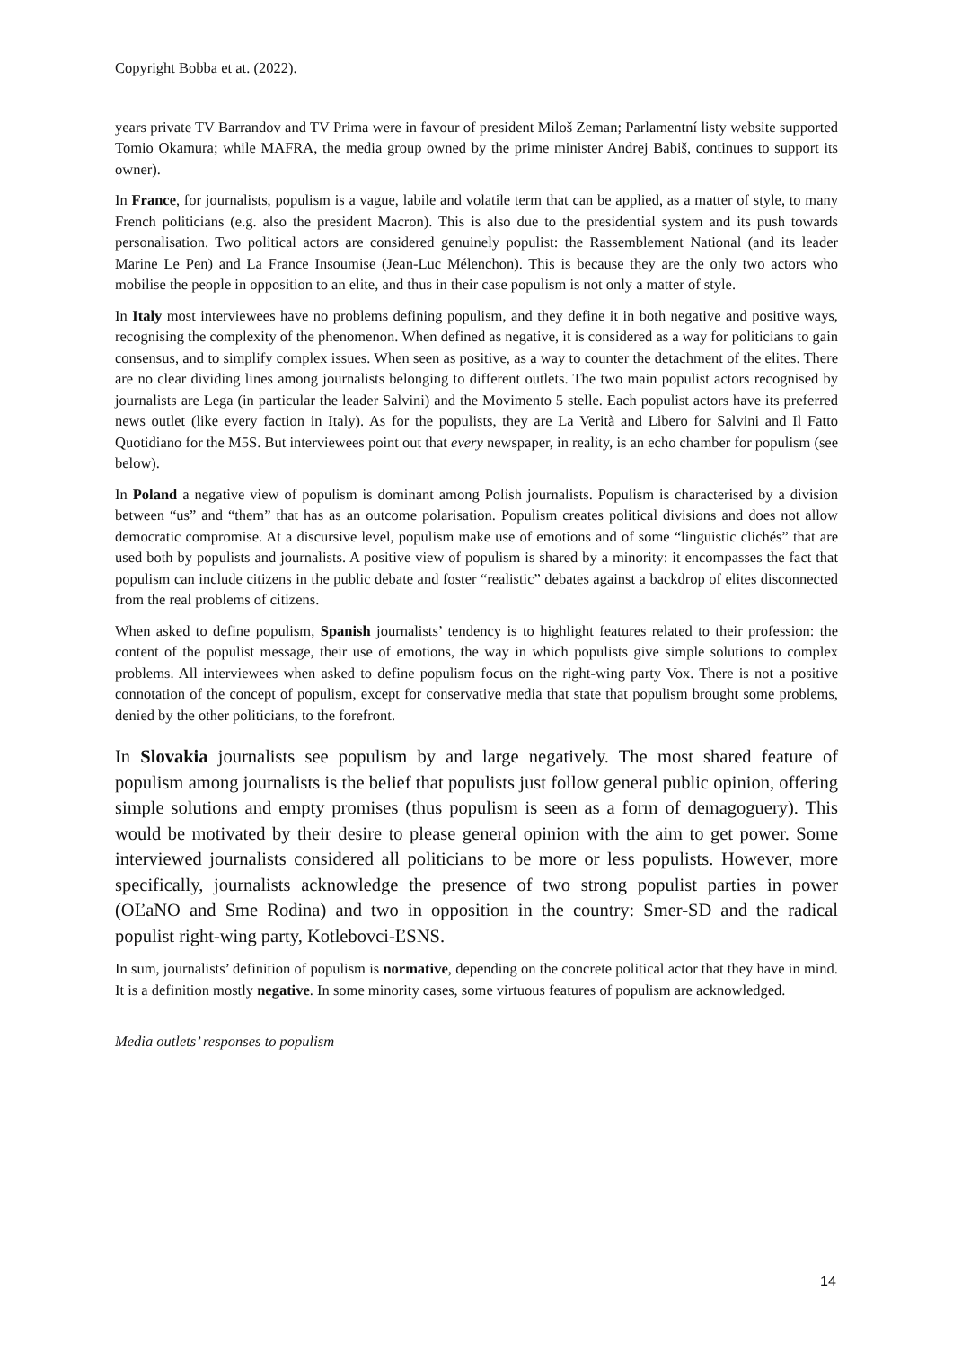Copyright Bobba et at. (2022).
years private TV Barrandov and TV Prima were in favour of president Miloš Zeman; Parlamentní listy website supported Tomio Okamura; while MAFRA, the media group owned by the prime minister Andrej Babiš, continues to support its owner).
In France, for journalists, populism is a vague, labile and volatile term that can be applied, as a matter of style, to many French politicians (e.g. also the president Macron). This is also due to the presidential system and its push towards personalisation. Two political actors are considered genuinely populist: the Rassemblement National (and its leader Marine Le Pen) and La France Insoumise (Jean-Luc Mélenchon). This is because they are the only two actors who mobilise the people in opposition to an elite, and thus in their case populism is not only a matter of style.
In Italy most interviewees have no problems defining populism, and they define it in both negative and positive ways, recognising the complexity of the phenomenon. When defined as negative, it is considered as a way for politicians to gain consensus, and to simplify complex issues. When seen as positive, as a way to counter the detachment of the elites. There are no clear dividing lines among journalists belonging to different outlets. The two main populist actors recognised by journalists are Lega (in particular the leader Salvini) and the Movimento 5 stelle. Each populist actors have its preferred news outlet (like every faction in Italy). As for the populists, they are La Verità and Libero for Salvini and Il Fatto Quotidiano for the M5S. But interviewees point out that every newspaper, in reality, is an echo chamber for populism (see below).
In Poland a negative view of populism is dominant among Polish journalists. Populism is characterised by a division between “us” and “them” that has as an outcome polarisation. Populism creates political divisions and does not allow democratic compromise. At a discursive level, populism make use of emotions and of some “linguistic clichés” that are used both by populists and journalists. A positive view of populism is shared by a minority: it encompasses the fact that populism can include citizens in the public debate and foster “realistic” debates against a backdrop of elites disconnected from the real problems of citizens.
When asked to define populism, Spanish journalists’ tendency is to highlight features related to their profession: the content of the populist message, their use of emotions, the way in which populists give simple solutions to complex problems. All interviewees when asked to define populism focus on the right-wing party Vox. There is not a positive connotation of the concept of populism, except for conservative media that state that populism brought some problems, denied by the other politicians, to the forefront.
In Slovakia journalists see populism by and large negatively. The most shared feature of populism among journalists is the belief that populists just follow general public opinion, offering simple solutions and empty promises (thus populism is seen as a form of demagoguery). This would be motivated by their desire to please general opinion with the aim to get power. Some interviewed journalists considered all politicians to be more or less populists. However, more specifically, journalists acknowledge the presence of two strong populist parties in power (OĽaNO and Sme Rodina) and two in opposition in the country: Smer-SD and the radical populist right-wing party, Kotlebovci-ĽSNS.
In sum, journalists’ definition of populism is normative, depending on the concrete political actor that they have in mind. It is a definition mostly negative. In some minority cases, some virtuous features of populism are acknowledged.
Media outlets’ responses to populism
14